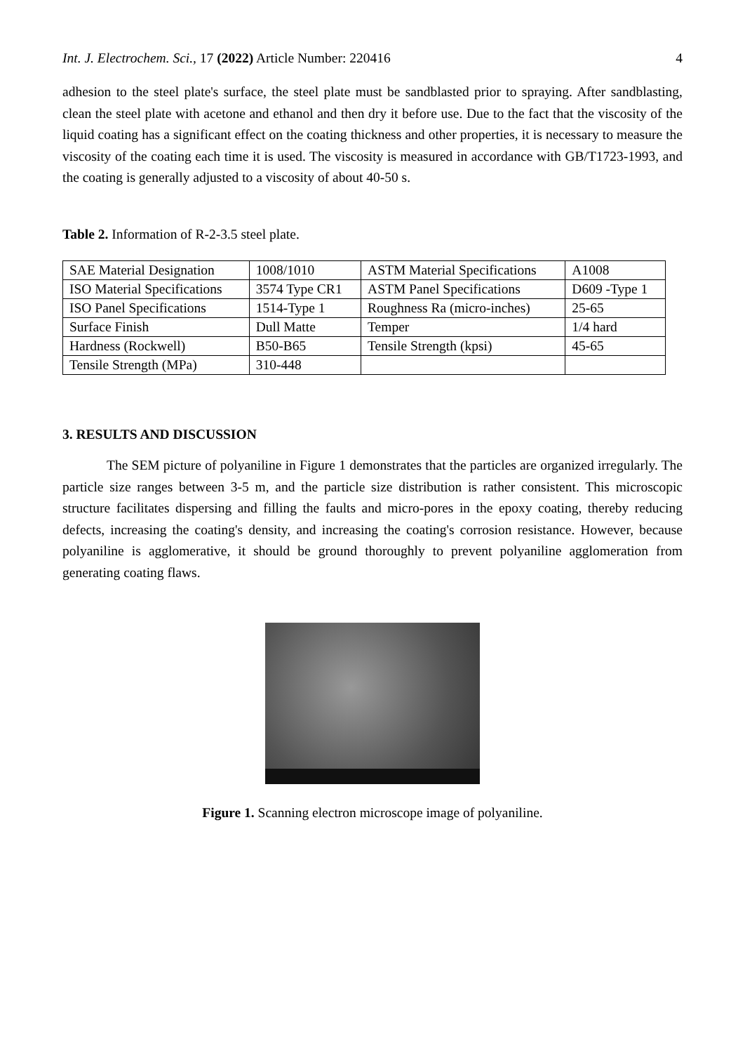Int. J. Electrochem. Sci., 17 (2022) Article Number: 220416 4
adhesion to the steel plate's surface, the steel plate must be sandblasted prior to spraying. After sandblasting, clean the steel plate with acetone and ethanol and then dry it before use. Due to the fact that the viscosity of the liquid coating has a significant effect on the coating thickness and other properties, it is necessary to measure the viscosity of the coating each time it is used. The viscosity is measured in accordance with GB/T1723-1993, and the coating is generally adjusted to a viscosity of about 40-50 s.
Table 2. Information of R-2-3.5 steel plate.
| SAE Material Designation | 1008/1010 | ASTM Material Specifications | A1008 |
| ISO Material Specifications | 3574 Type CR1 | ASTM Panel Specifications | D609 -Type 1 |
| ISO Panel Specifications | 1514-Type 1 | Roughness Ra (micro-inches) | 25-65 |
| Surface Finish | Dull Matte | Temper | 1/4 hard |
| Hardness (Rockwell) | B50-B65 | Tensile Strength (kpsi) | 45-65 |
| Tensile Strength (MPa) | 310-448 | | |
3. RESULTS AND DISCUSSION
The SEM picture of polyaniline in Figure 1 demonstrates that the particles are organized irregularly. The particle size ranges between 3-5 m, and the particle size distribution is rather consistent. This microscopic structure facilitates dispersing and filling the faults and micro-pores in the epoxy coating, thereby reducing defects, increasing the coating's density, and increasing the coating's corrosion resistance. However, because polyaniline is agglomerative, it should be ground thoroughly to prevent polyaniline agglomeration from generating coating flaws.
Figure 1. Scanning electron microscope image of polyaniline.